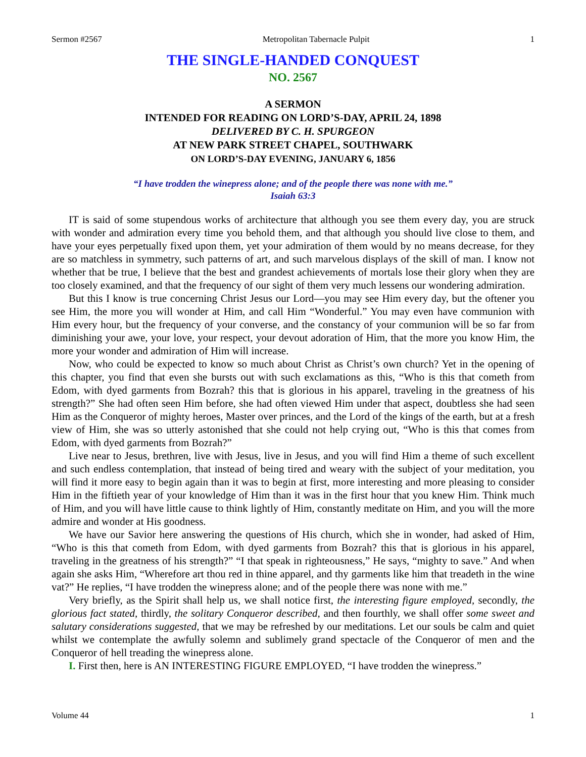Sermon #2567 Metropolitan Tabernacle Pulpit 1
THE SINGLE-HANDED CONQUEST
NO. 2567
A SERMON
INTENDED FOR READING ON LORD’S-DAY, APRIL 24, 1898
DELIVERED BY C. H. SPURGEON
AT NEW PARK STREET CHAPEL, SOUTHWARK
ON LORD’S-DAY EVENING, JANUARY 6, 1856
“I have trodden the winepress alone; and of the people there was none with me.”
Isaiah 63:3
IT is said of some stupendous works of architecture that although you see them every day, you are struck with wonder and admiration every time you behold them, and that although you should live close to them, and have your eyes perpetually fixed upon them, yet your admiration of them would by no means decrease, for they are so matchless in symmetry, such patterns of art, and such marvelous displays of the skill of man. I know not whether that be true, I believe that the best and grandest achievements of mortals lose their glory when they are too closely examined, and that the frequency of our sight of them very much lessens our wondering admiration.
But this I know is true concerning Christ Jesus our Lord—you may see Him every day, but the oftener you see Him, the more you will wonder at Him, and call Him “Wonderful.” You may even have communion with Him every hour, but the frequency of your converse, and the constancy of your communion will be so far from diminishing your awe, your love, your respect, your devout adoration of Him, that the more you know Him, the more your wonder and admiration of Him will increase.
Now, who could be expected to know so much about Christ as Christ’s own church? Yet in the opening of this chapter, you find that even she bursts out with such exclamations as this, “Who is this that cometh from Edom, with dyed garments from Bozrah? this that is glorious in his apparel, traveling in the greatness of his strength?” She had often seen Him before, she had often viewed Him under that aspect, doubtless she had seen Him as the Conqueror of mighty heroes, Master over princes, and the Lord of the kings of the earth, but at a fresh view of Him, she was so utterly astonished that she could not help crying out, “Who is this that comes from Edom, with dyed garments from Bozrah?”
Live near to Jesus, brethren, live with Jesus, live in Jesus, and you will find Him a theme of such excellent and such endless contemplation, that instead of being tired and weary with the subject of your meditation, you will find it more easy to begin again than it was to begin at first, more interesting and more pleasing to consider Him in the fiftieth year of your knowledge of Him than it was in the first hour that you knew Him. Think much of Him, and you will have little cause to think lightly of Him, constantly meditate on Him, and you will the more admire and wonder at His goodness.
We have our Savior here answering the questions of His church, which she in wonder, had asked of Him, “Who is this that cometh from Edom, with dyed garments from Bozrah? this that is glorious in his apparel, traveling in the greatness of his strength?” “I that speak in righteousness,” He says, “mighty to save.” And when again she asks Him, “Wherefore art thou red in thine apparel, and thy garments like him that treadeth in the wine vat?” He replies, “I have trodden the winepress alone; and of the people there was none with me.”
Very briefly, as the Spirit shall help us, we shall notice first, the interesting figure employed, secondly, the glorious fact stated, thirdly, the solitary Conqueror described, and then fourthly, we shall offer some sweet and salutary considerations suggested, that we may be refreshed by our meditations. Let our souls be calm and quiet whilst we contemplate the awfully solemn and sublimely grand spectacle of the Conqueror of men and the Conqueror of hell treading the winepress alone.
I. First then, here is AN INTERESTING FIGURE EMPLOYED, “I have trodden the winepress.”
Volume 44 1